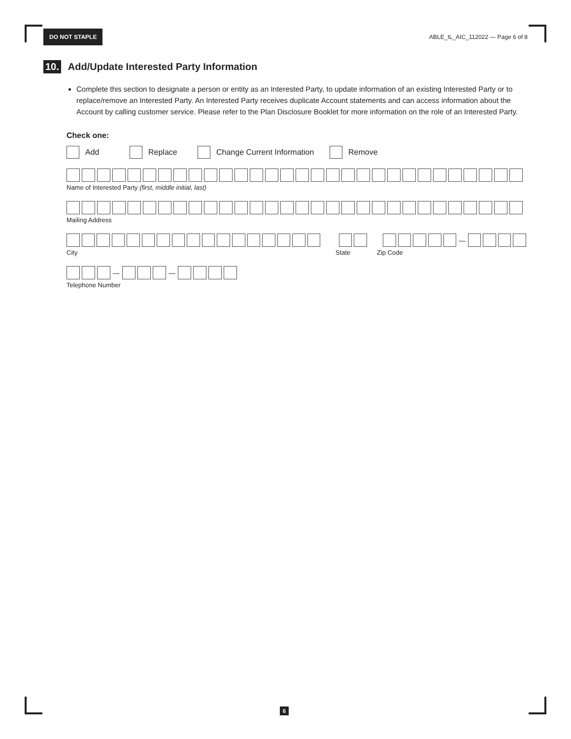DO NOT STAPLE ABLE_IL_AIC_112022 — Page 6 of 8
10. Add/Update Interested Party Information
Complete this section to designate a person or entity as an Interested Party, to update information of an existing Interested Party or to replace/remove an Interested Party. An Interested Party receives duplicate Account statements and can access information about the Account by calling customer service. Please refer to the Plan Disclosure Booklet for more information on the role of an Interested Party.
Check one:
Add Replace Change Current Information Remove
Name of Interested Party (first, middle initial, last)
Mailing Address
—
City State Zip Code
— —
Telephone Number
6